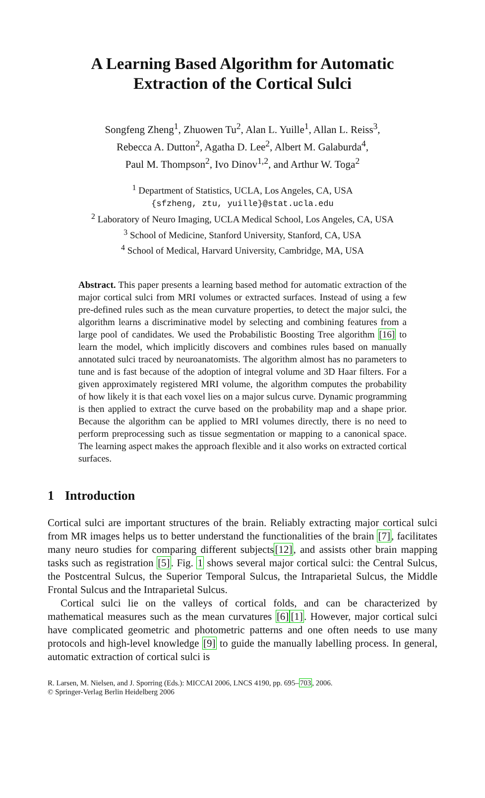A Learning Based Algorithm for Automatic
Extraction of the Cortical Sulci
Songfeng Zheng<sup>1</sup>, Zhuowen Tu<sup>2</sup>, Alan L. Yuille<sup>1</sup>, Allan L. Reiss<sup>3</sup>,
Rebecca A. Dutton<sup>2</sup>, Agatha D. Lee<sup>2</sup>, Albert M. Galaburda<sup>4</sup>,
Paul M. Thompson<sup>2</sup>, Ivo Dinov<sup>1,2</sup>, and Arthur W. Toga<sup>2</sup>
<sup>1</sup> Department of Statistics, UCLA, Los Angeles, CA, USA
{sfzheng, ztu, yuille}@stat.ucla.edu
<sup>2</sup> Laboratory of Neuro Imaging, UCLA Medical School, Los Angeles, CA, USA
<sup>3</sup> School of Medicine, Stanford University, Stanford, CA, USA
<sup>4</sup> School of Medical, Harvard University, Cambridge, MA, USA
Abstract. This paper presents a learning based method for automatic extraction of the major cortical sulci from MRI volumes or extracted surfaces. Instead of using a few pre-defined rules such as the mean curvature properties, to detect the major sulci, the algorithm learns a discriminative model by selecting and combining features from a large pool of candidates. We used the Probabilistic Boosting Tree algorithm [16] to learn the model, which implicitly discovers and combines rules based on manually annotated sulci traced by neuroanatomists. The algorithm almost has no parameters to tune and is fast because of the adoption of integral volume and 3D Haar filters. For a given approximately registered MRI volume, the algorithm computes the probability of how likely it is that each voxel lies on a major sulcus curve. Dynamic programming is then applied to extract the curve based on the probability map and a shape prior. Because the algorithm can be applied to MRI volumes directly, there is no need to perform preprocessing such as tissue segmentation or mapping to a canonical space. The learning aspect makes the approach flexible and it also works on extracted cortical surfaces.
1 Introduction
Cortical sulci are important structures of the brain. Reliably extracting major cortical sulci from MR images helps us to better understand the functionalities of the brain [7], facilitates many neuro studies for comparing different subjects[12], and assists other brain mapping tasks such as registration [5]. Fig. 1 shows several major cortical sulci: the Central Sulcus, the Postcentral Sulcus, the Superior Temporal Sulcus, the Intraparietal Sulcus, the Middle Frontal Sulcus and the Intraparietal Sulcus.
Cortical sulci lie on the valleys of cortical folds, and can be characterized by mathematical measures such as the mean curvatures [6][1]. However, major cortical sulci have complicated geometric and photometric patterns and one often needs to use many protocols and high-level knowledge [9] to guide the manually labelling process. In general, automatic extraction of cortical sulci is
R. Larsen, M. Nielsen, and J. Sporring (Eds.): MICCAI 2006, LNCS 4190, pp. 695–703, 2006.
© Springer-Verlag Berlin Heidelberg 2006